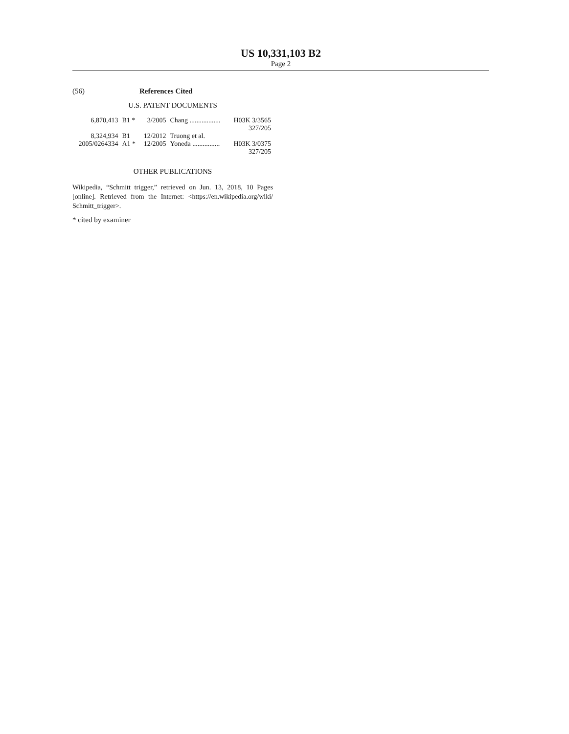US 10,331,103 B2
Page 2
(56) References Cited
U.S. PATENT DOCUMENTS
| 6,870,413 | B1 * | 3/2005 | Chang .................. | H03K 3/3565 |
| | | | | 327/205 |
| 8,324,934 | B1 | 12/2012 | Truong et al. | |
| 2005/0264334 | A1 * | 12/2005 | Yoneda ................ | H03K 3/0375 |
| | | | | 327/205 |
OTHER PUBLICATIONS
Wikipedia, “Schmitt trigger,” retrieved on Jun. 13, 2018, 10 Pages [online]. Retrieved from the Internet: <https://en.wikipedia.org/wiki/ Schmitt_trigger>.
* cited by examiner